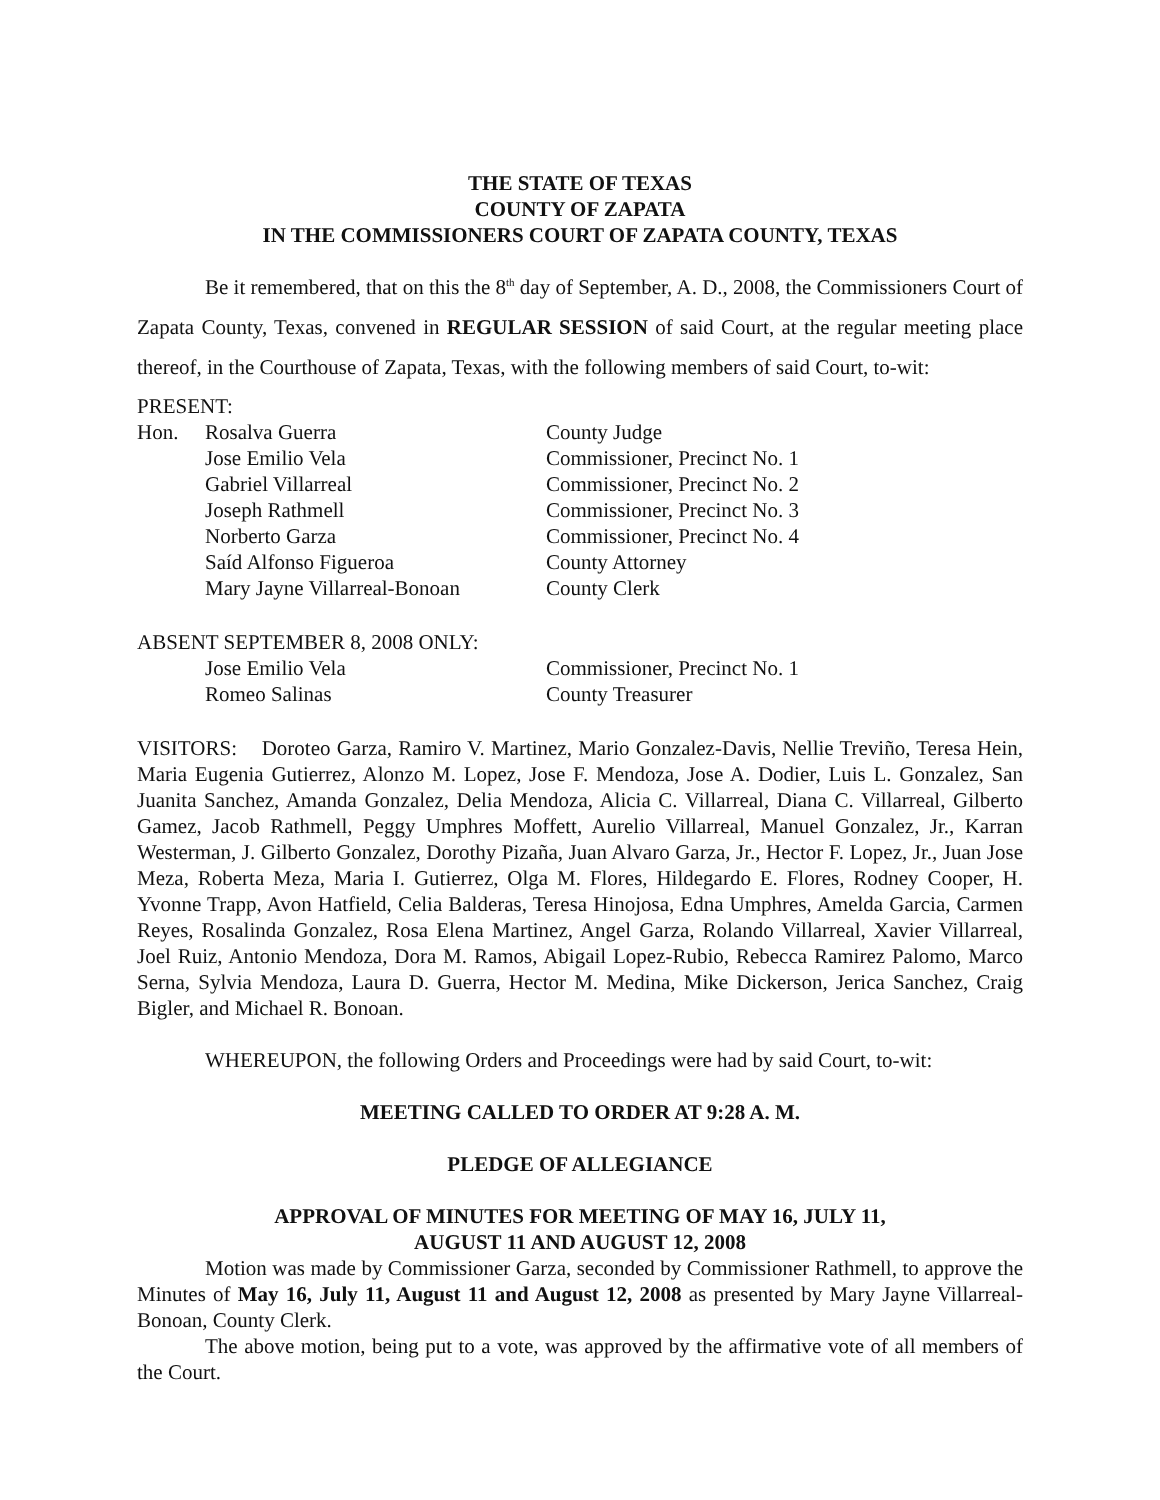THE STATE OF TEXAS
COUNTY OF ZAPATA
IN THE COMMISSIONERS COURT OF ZAPATA COUNTY, TEXAS
Be it remembered, that on this the 8<sup>th</sup> day of September, A. D., 2008, the Commissioners Court of Zapata County, Texas, convened in REGULAR SESSION of said Court, at the regular meeting place thereof, in the Courthouse of Zapata, Texas, with the following members of said Court, to-wit:
PRESENT:
Hon. Rosalva Guerra County Judge
Jose Emilio Vela Commissioner, Precinct No. 1
Gabriel Villarreal Commissioner, Precinct No. 2
Joseph Rathmell Commissioner, Precinct No. 3
Norberto Garza Commissioner, Precinct No. 4
Saíd Alfonso Figueroa County Attorney
Mary Jayne Villarreal-Bonoan County Clerk
ABSENT SEPTEMBER 8, 2008 ONLY:
Jose Emilio Vela Commissioner, Precinct No. 1
Romeo Salinas County Treasurer
VISITORS: Doroteo Garza, Ramiro V. Martinez, Mario Gonzalez-Davis, Nellie Treviño, Teresa Hein, Maria Eugenia Gutierrez, Alonzo M. Lopez, Jose F. Mendoza, Jose A. Dodier, Luis L. Gonzalez, San Juanita Sanchez, Amanda Gonzalez, Delia Mendoza, Alicia C. Villarreal, Diana C. Villarreal, Gilberto Gamez, Jacob Rathmell, Peggy Umphres Moffett, Aurelio Villarreal, Manuel Gonzalez, Jr., Karran Westerman, J. Gilberto Gonzalez, Dorothy Pizaña, Juan Alvaro Garza, Jr., Hector F. Lopez, Jr., Juan Jose Meza, Roberta Meza, Maria I. Gutierrez, Olga M. Flores, Hildegardo E. Flores, Rodney Cooper, H. Yvonne Trapp, Avon Hatfield, Celia Balderas, Teresa Hinojosa, Edna Umphres, Amelda Garcia, Carmen Reyes, Rosalinda Gonzalez, Rosa Elena Martinez, Angel Garza, Rolando Villarreal, Xavier Villarreal, Joel Ruiz, Antonio Mendoza, Dora M. Ramos, Abigail Lopez-Rubio, Rebecca Ramirez Palomo, Marco Serna, Sylvia Mendoza, Laura D. Guerra, Hector M. Medina, Mike Dickerson, Jerica Sanchez, Craig Bigler, and Michael R. Bonoan.
WHEREUPON, the following Orders and Proceedings were had by said Court, to-wit:
MEETING CALLED TO ORDER AT 9:28 A. M.
PLEDGE OF ALLEGIANCE
APPROVAL OF MINUTES FOR MEETING OF MAY 16, JULY 11,
AUGUST 11 AND AUGUST 12, 2008
Motion was made by Commissioner Garza, seconded by Commissioner Rathmell, to approve the Minutes of May 16, July 11, August 11 and August 12, 2008 as presented by Mary Jayne Villarreal-Bonoan, County Clerk.
The above motion, being put to a vote, was approved by the affirmative vote of all members of the Court.